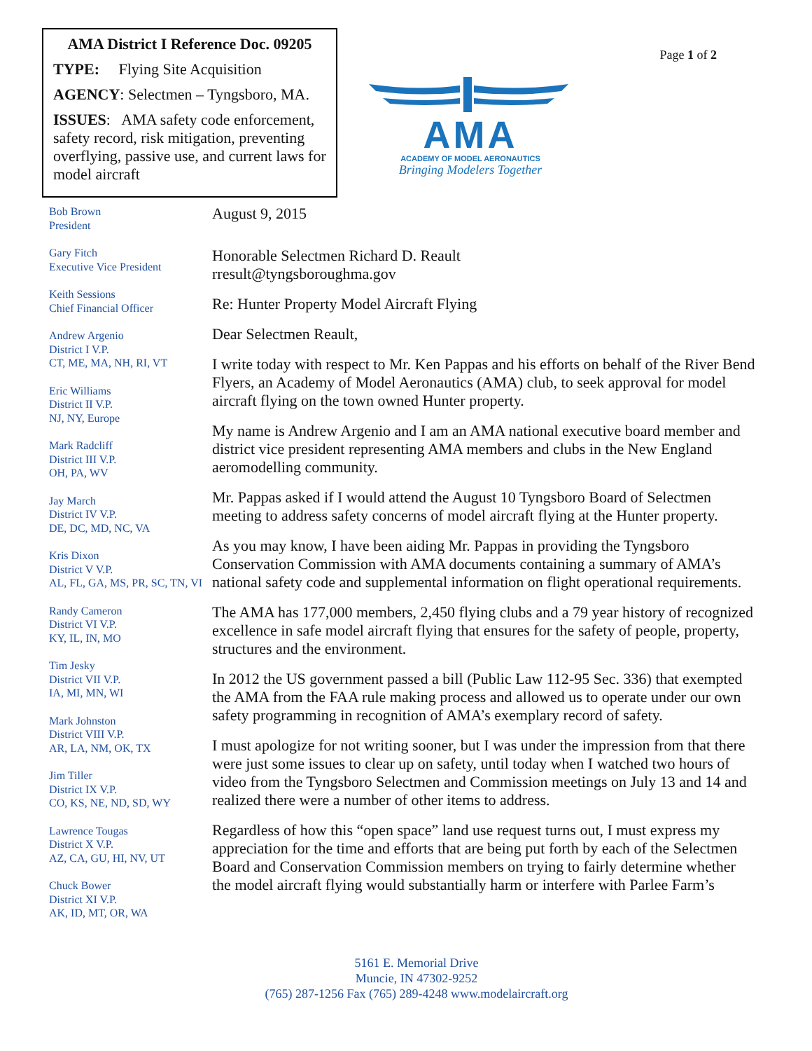AMA District I Reference Doc. 09205
TYPE: Flying Site Acquisition
AGENCY: Selectmen – Tyngsboro, MA.
ISSUES: AMA safety code enforcement, safety record, risk mitigation, preventing overflying, passive use, and current laws for model aircraft
AMA
ACADEMY OF MODEL AERONAUTICS
Bringing Modelers Together
Page 1 of 2
Bob Brown
President
Gary Fitch
Executive Vice President
Keith Sessions
Chief Financial Officer
Andrew Argenio
District I V.P.
CT, ME, MA, NH, RI, VT
Eric Williams
District II V.P.
NJ, NY, Europe
Mark Radcliff
District III V.P.
OH, PA, WV
Jay March
District IV V.P.
DE, DC, MD, NC, VA
Kris Dixon
District V V.P.
AL, FL, GA, MS, PR, SC, TN, VI
Randy Cameron
District VI V.P.
KY, IL, IN, MO
Tim Jesky
District VII V.P.
IA, MI, MN, WI
Mark Johnston
District VIII V.P.
AR, LA, NM, OK, TX
Jim Tiller
District IX V.P.
CO, KS, NE, ND, SD, WY
Lawrence Tougas
District X V.P.
AZ, CA, GU, HI, NV, UT
Chuck Bower
District XI V.P.
AK, ID, MT, OR, WA
August 9, 2015
Honorable Selectmen Richard D. Reault
rresult@tyngsboroughma.gov
Re: Hunter Property Model Aircraft Flying
Dear Selectmen Reault,
I write today with respect to Mr. Ken Pappas and his efforts on behalf of the River Bend Flyers, an Academy of Model Aeronautics (AMA) club, to seek approval for model aircraft flying on the town owned Hunter property.
My name is Andrew Argenio and I am an AMA national executive board member and district vice president representing AMA members and clubs in the New England aeromodelling community.
Mr. Pappas asked if I would attend the August 10 Tyngsboro Board of Selectmen meeting to address safety concerns of model aircraft flying at the Hunter property.
As you may know, I have been aiding Mr. Pappas in providing the Tyngsboro Conservation Commission with AMA documents containing a summary of AMA’s national safety code and supplemental information on flight operational requirements.
The AMA has 177,000 members, 2,450 flying clubs and a 79 year history of recognized excellence in safe model aircraft flying that ensures for the safety of people, property, structures and the environment.
In 2012 the US government passed a bill (Public Law 112-95 Sec. 336) that exempted the AMA from the FAA rule making process and allowed us to operate under our own safety programming in recognition of AMA’s exemplary record of safety.
I must apologize for not writing sooner, but I was under the impression from that there were just some issues to clear up on safety, until today when I watched two hours of video from the Tyngsboro Selectmen and Commission meetings on July 13 and 14 and realized there were a number of other items to address.
Regardless of how this “open space” land use request turns out, I must express my appreciation for the time and efforts that are being put forth by each of the Selectmen Board and Conservation Commission members on trying to fairly determine whether the model aircraft flying would substantially harm or interfere with Parlee Farm’s
5161 E. Memorial Drive
Muncie, IN 47302-9252
(765) 287-1256 Fax (765) 289-4248 www.modelaircraft.org